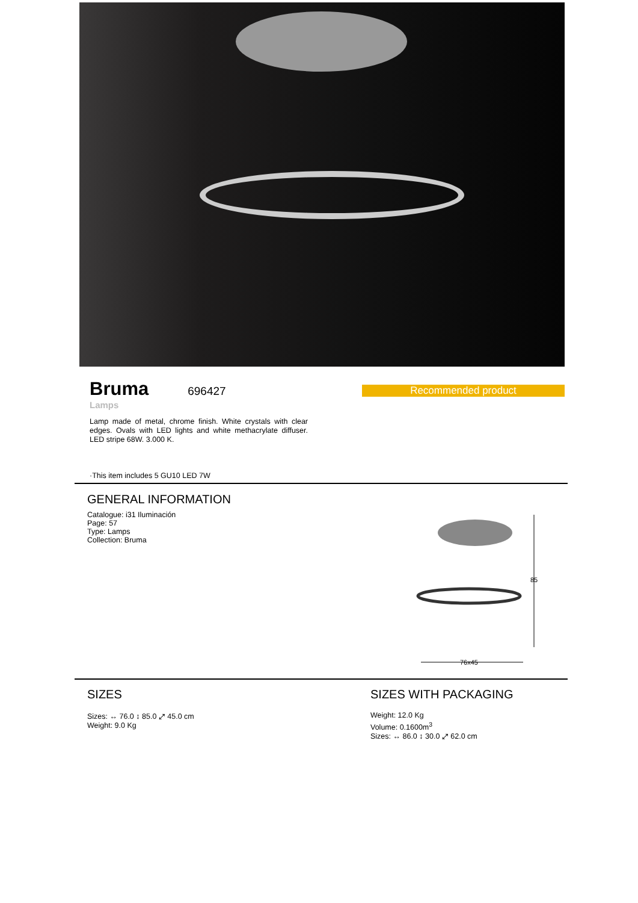Bruma
696427
Lamps
Recommended product
Lamp made of metal, chrome finish. White crystals with clear edges. Ovals with LED lights and white methacrylate diffuser. LED stripe 68W. 3.000 K.
·This item includes 5 GU10 LED 7W
GENERAL INFORMATION
Catalogue: i31 Iluminación
Page: 57
Type: Lamps
Collection: Bruma
85
76x45
SIZES
Sizes: ↔ 76.0 ↕ 85.0 ⤢ 45.0 cm
Weight: 9.0 Kg
SIZES WITH PACKAGING
Weight: 12.0 Kg
Volume: 0.1600m<sup>3</sup>
Sizes: ↔ 86.0 ↕ 30.0 ⤢ 62.0 cm